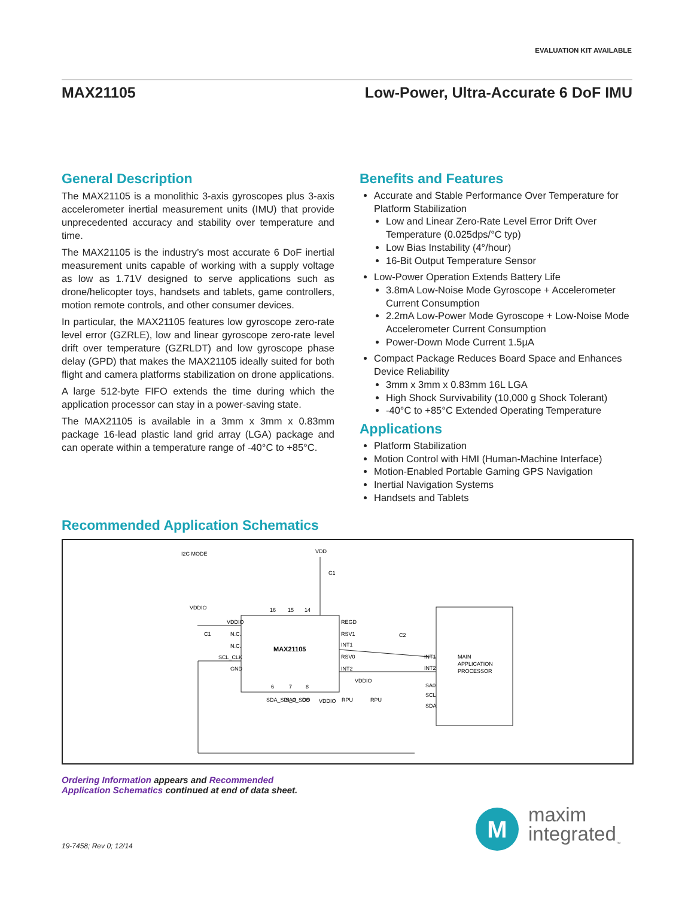EVALUATION KIT AVAILABLE
MAX21105 Low-Power, Ultra-Accurate 6 DoF IMU
General Description
The MAX21105 is a monolithic 3-axis gyroscopes plus 3-axis accelerometer inertial measurement units (IMU) that provide unprecedented accuracy and stability over temperature and time.
The MAX21105 is the industry’s most accurate 6 DoF inertial measurement units capable of working with a supply voltage as low as 1.71V designed to serve applications such as drone/helicopter toys, handsets and tablets, game controllers, motion remote controls, and other consumer devices.
In particular, the MAX21105 features low gyroscope zero-rate level error (GZRLE), low and linear gyroscope zero-rate level drift over temperature (GZRLDT) and low gyroscope phase delay (GPD) that makes the MAX21105 ideally suited for both flight and camera platforms stabilization on drone applications.
A large 512-byte FIFO extends the time during which the application processor can stay in a power-saving state.
The MAX21105 is available in a 3mm x 3mm x 0.83mm package 16-lead plastic land grid array (LGA) package and can operate within a temperature range of -40°C to +85°C.
Benefits and Features
Accurate and Stable Performance Over Temperature for Platform Stabilization
Low and Linear Zero-Rate Level Error Drift Over Temperature (0.025dps/°C typ)
Low Bias Instability (4°/hour)
16-Bit Output Temperature Sensor
Low-Power Operation Extends Battery Life
3.8mA Low-Noise Mode Gyroscope + Accelerometer Current Consumption
2.2mA Low-Power Mode Gyroscope + Low-Noise Mode Accelerometer Current Consumption
Power-Down Mode Current 1.5µA
Compact Package Reduces Board Space and Enhances Device Reliability
3mm x 3mm x 0.83mm 16L LGA
High Shock Survivability (10,000 g Shock Tolerant)
-40°C to +85°C Extended Operating Temperature
Applications
Platform Stabilization
Motion Control with HMI (Human-Machine Interface)
Motion-Enabled Portable Gaming GPS Navigation
Inertial Navigation Systems
Handsets and Tablets
Recommended Application Schematics
I2C MODE
VDD
C1
VDDIO
C1
VDDIO
N.C.
N.C.
SCL_CLK
GND
MAX21105
REGD
RSV1
INT1
RSV0
INT2
C2
INT1
INT2
SA0
SCL
SDA
MAIN
APPLICATION
PROCESSOR
VDDIO
VDDIO
RPU
RPU
16
15
14
6
7
8
SDA_SDI_O
SA0_SDO
CS
Ordering Information appears and Recommended
Application Schematics continued at end of data sheet.
19-7458; Rev 0; 12/14
M
maxim
integrated<sub>™</sub>